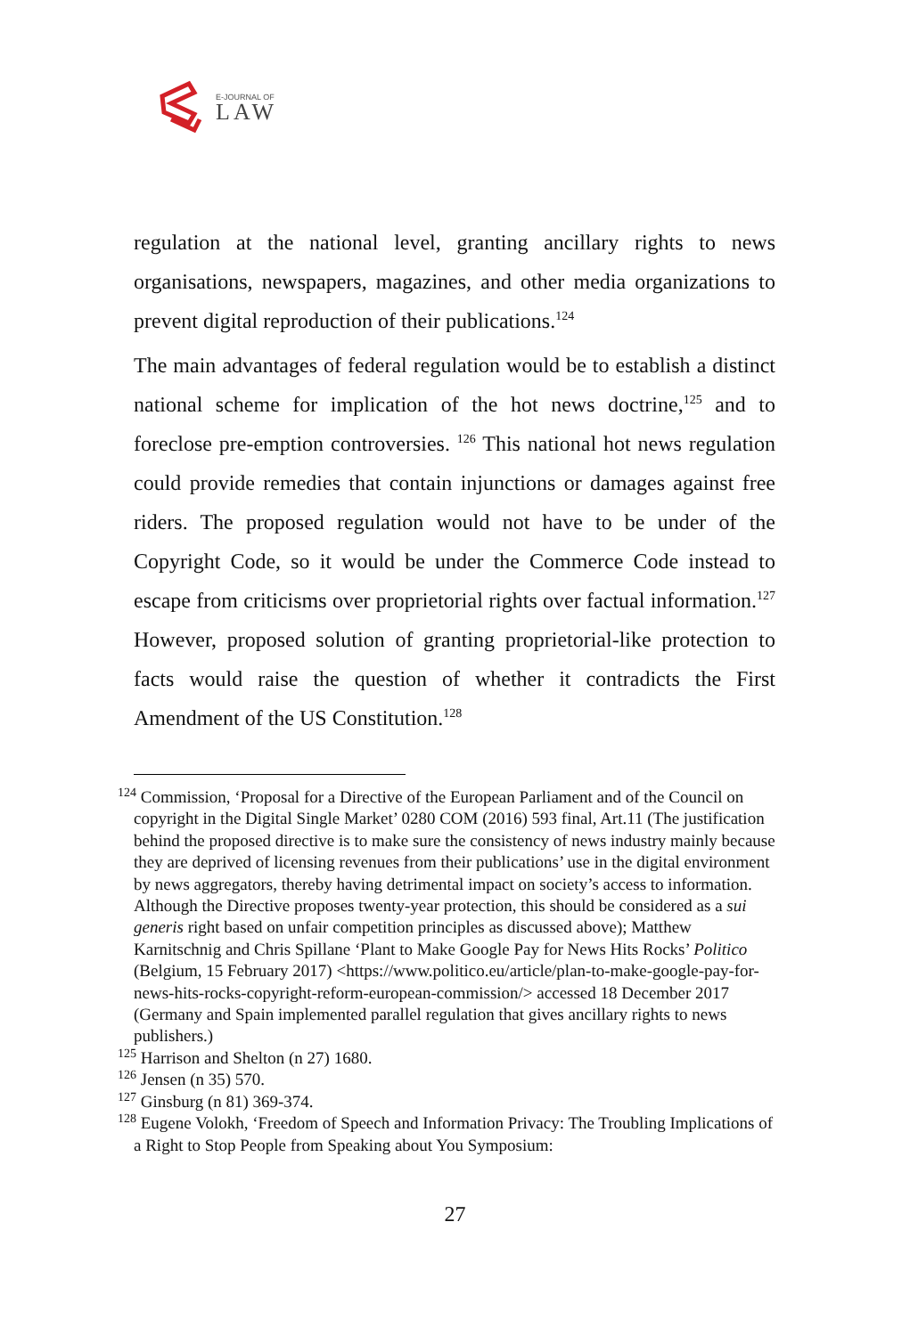E-JOURNAL OF
LAW
regulation at the national level, granting ancillary rights to news organisations, newspapers, magazines, and other media organizations to prevent digital reproduction of their publications.<sup>124</sup>
The main advantages of federal regulation would be to establish a distinct national scheme for implication of the hot news doctrine,<sup>125</sup> and to foreclose pre-emption controversies. <sup>126</sup> This national hot news regulation could provide remedies that contain injunctions or damages against free riders. The proposed regulation would not have to be under of the Copyright Code, so it would be under the Commerce Code instead to escape from criticisms over proprietorial rights over factual information.<sup>127</sup> However, proposed solution of granting proprietorial-like protection to facts would raise the question of whether it contradicts the First Amendment of the US Constitution.<sup>128</sup>
<sup>124</sup> Commission, ‘Proposal for a Directive of the European Parliament and of the Council on copyright in the Digital Single Market’ 0280 COM (2016) 593 final, Art.11 (The justification behind the proposed directive is to make sure the consistency of news industry mainly because they are deprived of licensing revenues from their publications’ use in the digital environment by news aggregators, thereby having detrimental impact on society’s access to information. Although the Directive proposes twenty-year protection, this should be considered as a sui generis right based on unfair competition principles as discussed above); Matthew Karnitschnig and Chris Spillane ‘Plant to Make Google Pay for News Hits Rocks’ Politico (Belgium, 15 February 2017) <https://www.politico.eu/article/plan-to-make-google-pay-for-news-hits-rocks-copyright-reform-european-commission/> accessed 18 December 2017 (Germany and Spain implemented parallel regulation that gives ancillary rights to news publishers.)
<sup>125</sup> Harrison and Shelton (n 27) 1680.
<sup>126</sup> Jensen (n 35) 570.
<sup>127</sup> Ginsburg (n 81) 369-374.
<sup>128</sup> Eugene Volokh, ‘Freedom of Speech and Information Privacy: The Troubling Implications of a Right to Stop People from Speaking about You Symposium:
27